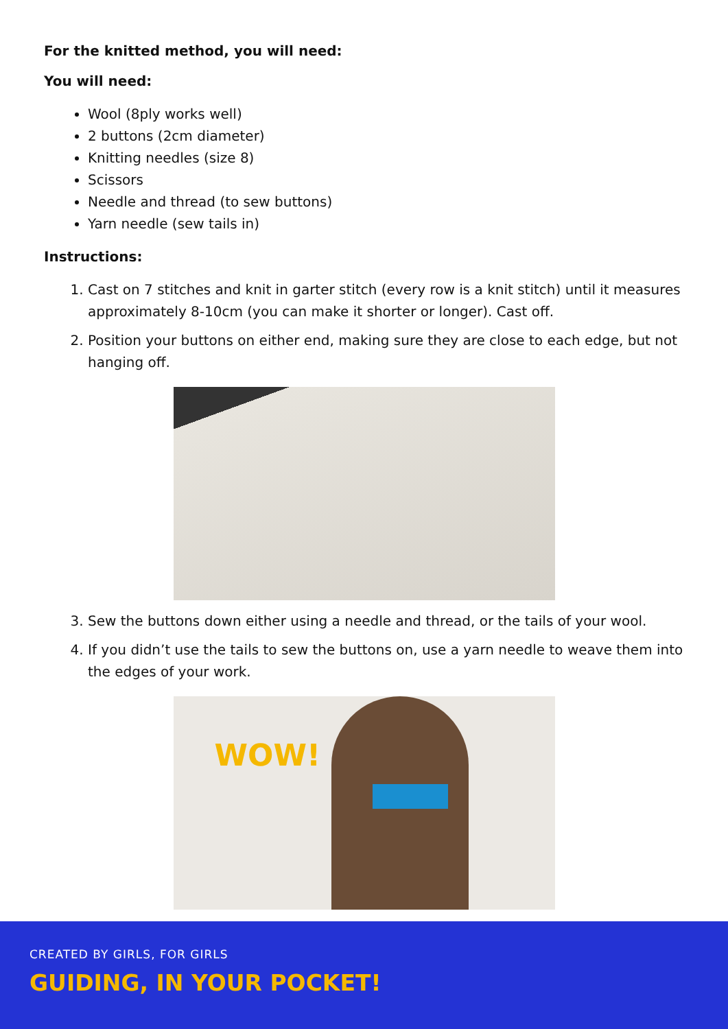For the knitted method, you will need:
You will need:
Wool (8ply works well)
2 buttons (2cm diameter)
Knitting needles (size 8)
Scissors
Needle and thread (to sew buttons)
Yarn needle (sew tails in)
Instructions:
1. Cast on 7 stitches and knit in garter stitch (every row is a knit stitch) until it measures approximately 8-10cm (you can make it shorter or longer). Cast off.
2. Position your buttons on either end, making sure they are close to each edge, but not hanging off.
3. Sew the buttons down either using a needle and thread, or the tails of your wool.
4. If you didn’t use the tails to sew the buttons on, use a yarn needle to weave them into the edges of your work.
WOW!
CREATED BY GIRLS, FOR GIRLS
GUIDING, IN YOUR POCKET!